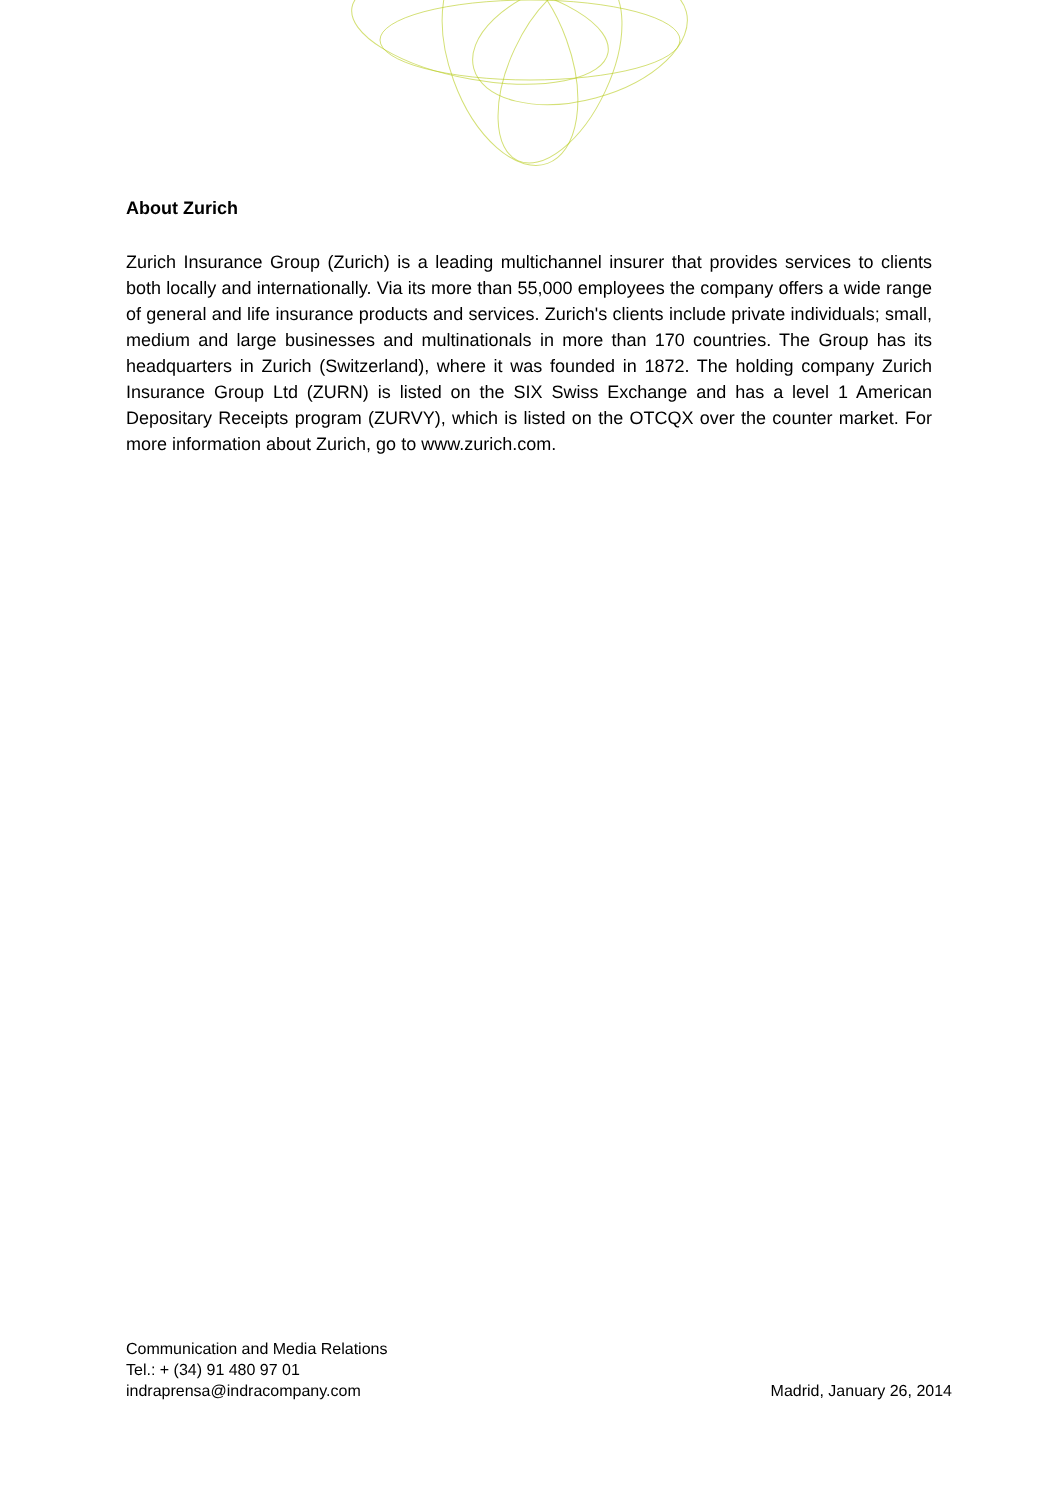About Zurich
Zurich Insurance Group (Zurich) is a leading multichannel insurer that provides services to clients both locally and internationally. Via its more than 55,000 employees the company offers a wide range of general and life insurance products and services. Zurich's clients include private individuals; small, medium and large businesses and multinationals in more than 170 countries. The Group has its headquarters in Zurich (Switzerland), where it was founded in 1872. The holding company Zurich Insurance Group Ltd (ZURN) is listed on the SIX Swiss Exchange and has a level 1 American Depositary Receipts program (ZURVY), which is listed on the OTCQX over the counter market. For more information about Zurich, go to www.zurich.com.
Communication and Media Relations
Tel.: + (34) 91 480 97 01
indraprensa@indracompany.com
Madrid, January 26, 2014